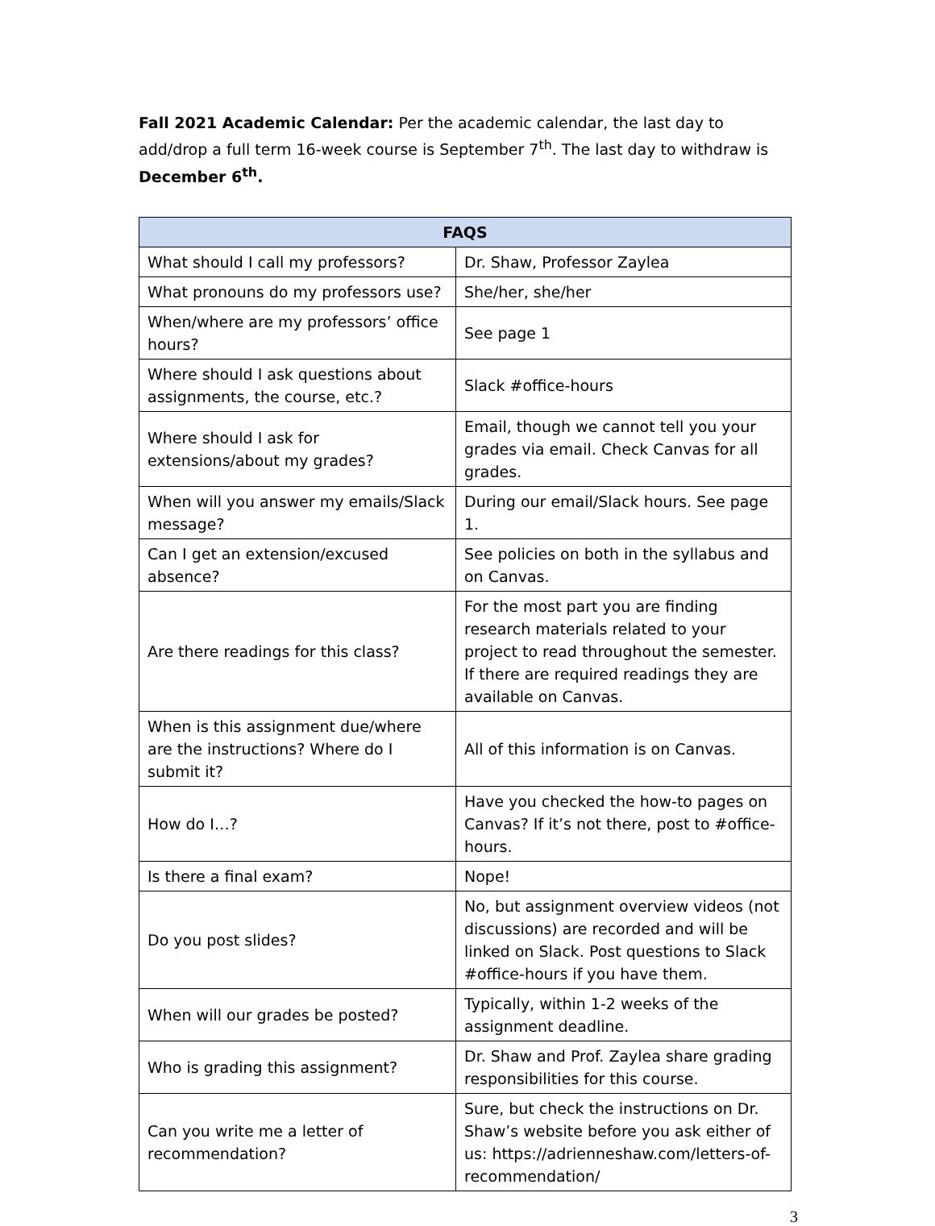Fall 2021 Academic Calendar: Per the academic calendar, the last day to add/drop a full term 16-week course is September 7<sup>th</sup>. The last day to withdraw is December 6<sup>th</sup>.
| FAQS | |
| --- | --- |
| What should I call my professors? | Dr. Shaw, Professor Zaylea |
| What pronouns do my professors use? | She/her, she/her |
| When/where are my professors’ office hours? | See page 1 |
| Where should I ask questions about assignments, the course, etc.? | Slack #office-hours |
| Where should I ask for extensions/about my grades? | Email, though we cannot tell you your grades via email. Check Canvas for all grades. |
| When will you answer my emails/Slack message? | During our email/Slack hours. See page 1. |
| Can I get an extension/excused absence? | See policies on both in the syllabus and on Canvas. |
| Are there readings for this class? | For the most part you are finding research materials related to your project to read throughout the semester. If there are required readings they are available on Canvas. |
| When is this assignment due/where are the instructions? Where do I submit it? | All of this information is on Canvas. |
| How do I…? | Have you checked the how-to pages on Canvas? If it’s not there, post to #office-hours. |
| Is there a final exam? | Nope! |
| Do you post slides? | No, but assignment overview videos (not discussions) are recorded and will be linked on Slack. Post questions to Slack #office-hours if you have them. |
| When will our grades be posted? | Typically, within 1-2 weeks of the assignment deadline. |
| Who is grading this assignment? | Dr. Shaw and Prof. Zaylea share grading responsibilities for this course. |
| Can you write me a letter of recommendation? | Sure, but check the instructions on Dr. Shaw’s website before you ask either of us: https://adrienneshaw.com/letters-of-recommendation/ |
3